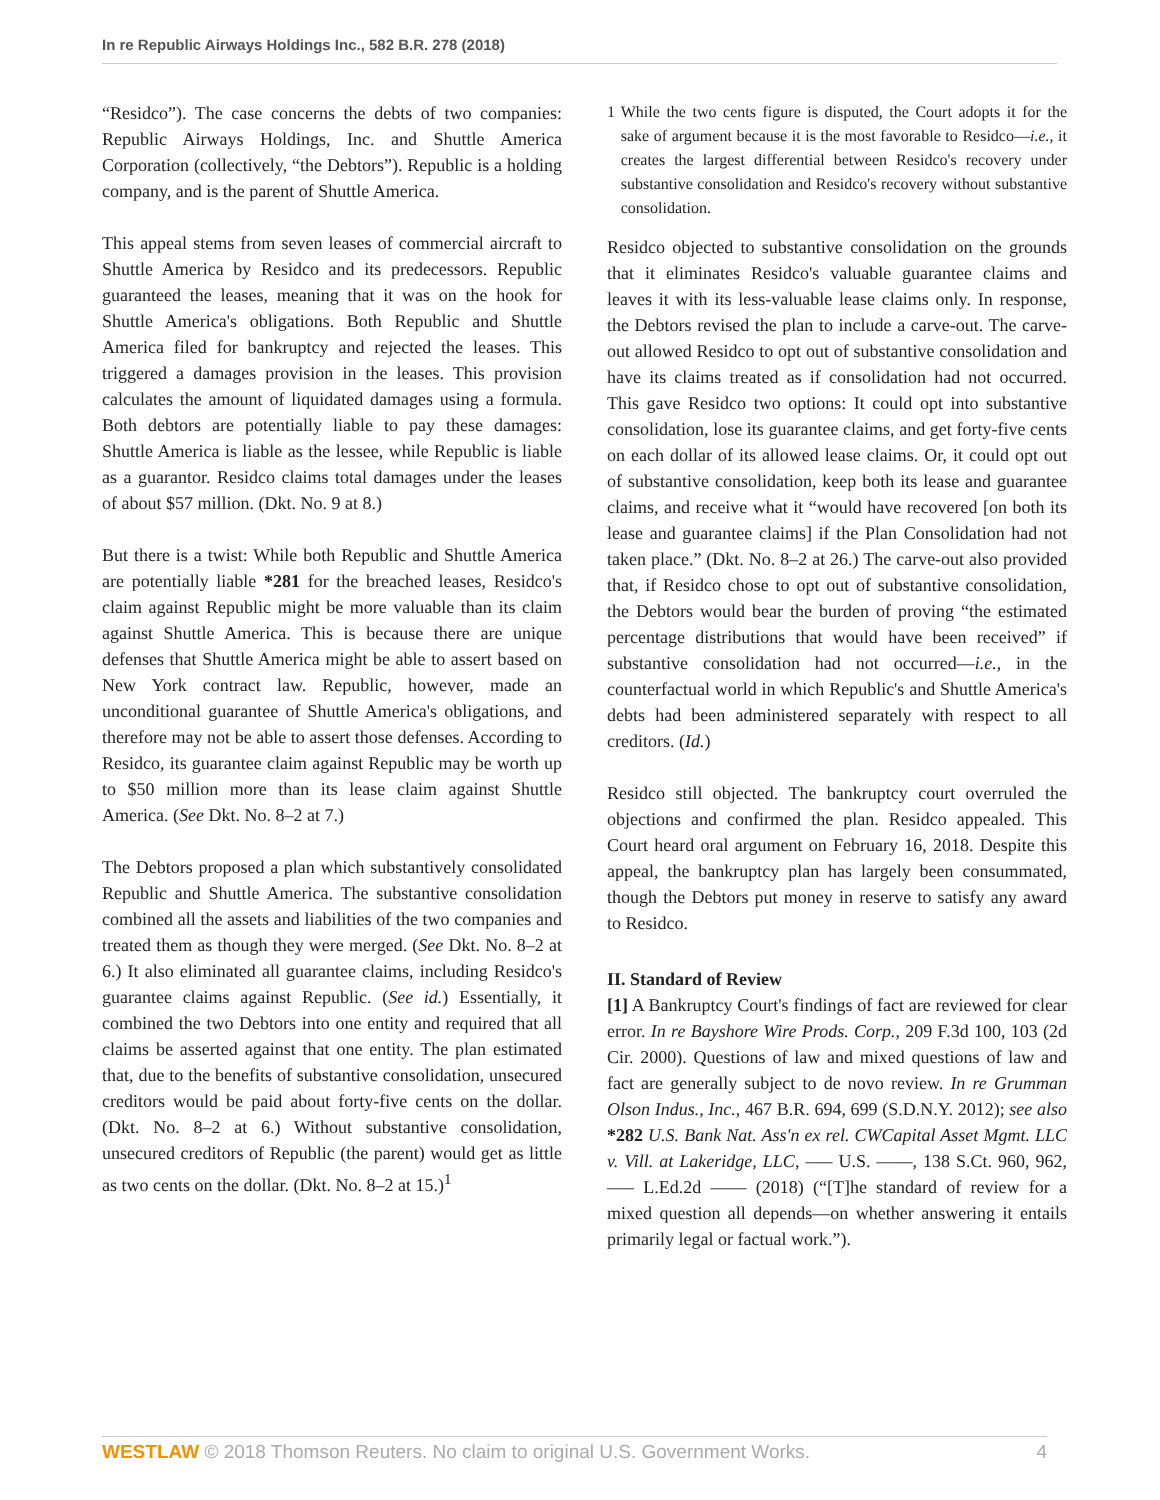In re Republic Airways Holdings Inc., 582 B.R. 278 (2018)
“Residco”). The case concerns the debts of two companies: Republic Airways Holdings, Inc. and Shuttle America Corporation (collectively, “the Debtors”). Republic is a holding company, and is the parent of Shuttle America.
This appeal stems from seven leases of commercial aircraft to Shuttle America by Residco and its predecessors. Republic guaranteed the leases, meaning that it was on the hook for Shuttle America's obligations. Both Republic and Shuttle America filed for bankruptcy and rejected the leases. This triggered a damages provision in the leases. This provision calculates the amount of liquidated damages using a formula. Both debtors are potentially liable to pay these damages: Shuttle America is liable as the lessee, while Republic is liable as a guarantor. Residco claims total damages under the leases of about $57 million. (Dkt. No. 9 at 8.)
But there is a twist: While both Republic and Shuttle America are potentially liable *281 for the breached leases, Residco's claim against Republic might be more valuable than its claim against Shuttle America. This is because there are unique defenses that Shuttle America might be able to assert based on New York contract law. Republic, however, made an unconditional guarantee of Shuttle America's obligations, and therefore may not be able to assert those defenses. According to Residco, its guarantee claim against Republic may be worth up to $50 million more than its lease claim against Shuttle America. (See Dkt. No. 8–2 at 7.)
The Debtors proposed a plan which substantively consolidated Republic and Shuttle America. The substantive consolidation combined all the assets and liabilities of the two companies and treated them as though they were merged. (See Dkt. No. 8–2 at 6.) It also eliminated all guarantee claims, including Residco's guarantee claims against Republic. (See id.) Essentially, it combined the two Debtors into one entity and required that all claims be asserted against that one entity. The plan estimated that, due to the benefits of substantive consolidation, unsecured creditors would be paid about forty-five cents on the dollar. (Dkt. No. 8–2 at 6.) Without substantive consolidation, unsecured creditors of Republic (the parent) would get as little as two cents on the dollar. (Dkt. No. 8–2 at 15.)<sup>1</sup>
1 While the two cents figure is disputed, the Court adopts it for the sake of argument because it is the most favorable to Residco—i.e., it creates the largest differential between Residco's recovery under substantive consolidation and Residco's recovery without substantive consolidation.
Residco objected to substantive consolidation on the grounds that it eliminates Residco's valuable guarantee claims and leaves it with its less-valuable lease claims only. In response, the Debtors revised the plan to include a carve-out. The carve-out allowed Residco to opt out of substantive consolidation and have its claims treated as if consolidation had not occurred. This gave Residco two options: It could opt into substantive consolidation, lose its guarantee claims, and get forty-five cents on each dollar of its allowed lease claims. Or, it could opt out of substantive consolidation, keep both its lease and guarantee claims, and receive what it “would have recovered [on both its lease and guarantee claims] if the Plan Consolidation had not taken place.” (Dkt. No. 8–2 at 26.) The carve-out also provided that, if Residco chose to opt out of substantive consolidation, the Debtors would bear the burden of proving “the estimated percentage distributions that would have been received” if substantive consolidation had not occurred—i.e., in the counterfactual world in which Republic's and Shuttle America's debts had been administered separately with respect to all creditors. (Id.)
Residco still objected. The bankruptcy court overruled the objections and confirmed the plan. Residco appealed. This Court heard oral argument on February 16, 2018. Despite this appeal, the bankruptcy plan has largely been consummated, though the Debtors put money in reserve to satisfy any award to Residco.
II. Standard of Review
[1] A Bankruptcy Court's findings of fact are reviewed for clear error. In re Bayshore Wire Prods. Corp., 209 F.3d 100, 103 (2d Cir. 2000). Questions of law and mixed questions of law and fact are generally subject to de novo review. In re Grumman Olson Indus., Inc., 467 B.R. 694, 699 (S.D.N.Y. 2012); see also *282 U.S. Bank Nat. Ass'n ex rel. CWCapital Asset Mgmt. LLC v. Vill. at Lakeridge, LLC, ––– U.S. ––––, 138 S.Ct. 960, 962, ––– L.Ed.2d –––– (2018) (“[T]he standard of review for a mixed question all depends—on whether answering it entails primarily legal or factual work.”).
WESTLAW © 2018 Thomson Reuters. No claim to original U.S. Government Works. 4